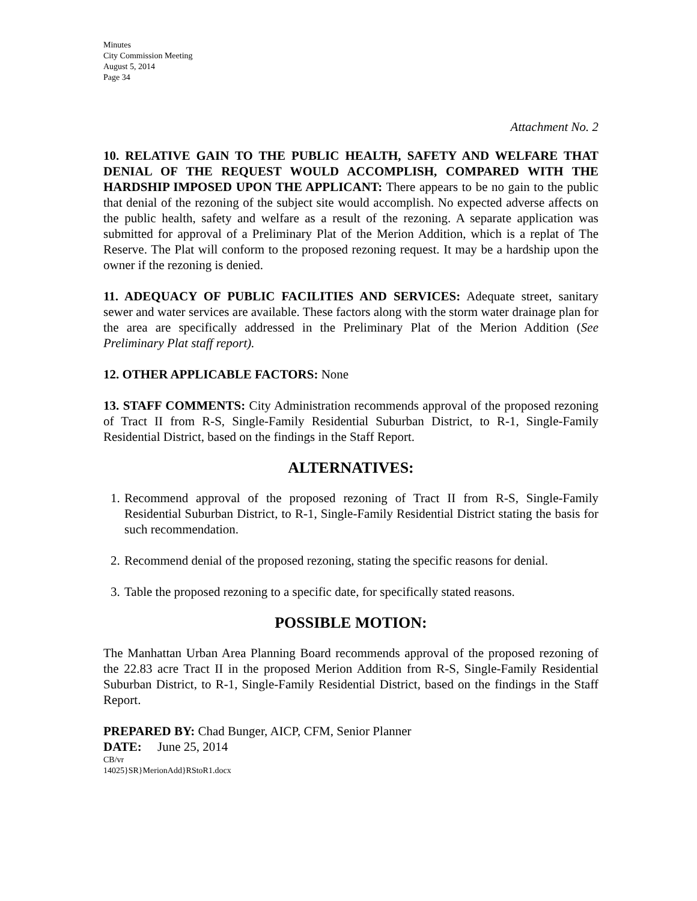Minutes
City Commission Meeting
August 5, 2014
Page 34
Attachment No. 2
10. RELATIVE GAIN TO THE PUBLIC HEALTH, SAFETY AND WELFARE THAT DENIAL OF THE REQUEST WOULD ACCOMPLISH, COMPARED WITH THE HARDSHIP IMPOSED UPON THE APPLICANT: There appears to be no gain to the public that denial of the rezoning of the subject site would accomplish. No expected adverse affects on the public health, safety and welfare as a result of the rezoning. A separate application was submitted for approval of a Preliminary Plat of the Merion Addition, which is a replat of The Reserve. The Plat will conform to the proposed rezoning request. It may be a hardship upon the owner if the rezoning is denied.
11. ADEQUACY OF PUBLIC FACILITIES AND SERVICES: Adequate street, sanitary sewer and water services are available. These factors along with the storm water drainage plan for the area are specifically addressed in the Preliminary Plat of the Merion Addition (See Preliminary Plat staff report).
12. OTHER APPLICABLE FACTORS: None
13. STAFF COMMENTS: City Administration recommends approval of the proposed rezoning of Tract II from R-S, Single-Family Residential Suburban District, to R-1, Single-Family Residential District, based on the findings in the Staff Report.
ALTERNATIVES:
1. Recommend approval of the proposed rezoning of Tract II from R-S, Single-Family Residential Suburban District, to R-1, Single-Family Residential District stating the basis for such recommendation.
2. Recommend denial of the proposed rezoning, stating the specific reasons for denial.
3. Table the proposed rezoning to a specific date, for specifically stated reasons.
POSSIBLE MOTION:
The Manhattan Urban Area Planning Board recommends approval of the proposed rezoning of the 22.83 acre Tract II in the proposed Merion Addition from R-S, Single-Family Residential Suburban District, to R-1, Single-Family Residential District, based on the findings in the Staff Report.
PREPARED BY: Chad Bunger, AICP, CFM, Senior Planner
DATE: June 25, 2014
CB/vr
14025}SR}MerionAdd}RStoR1.docx